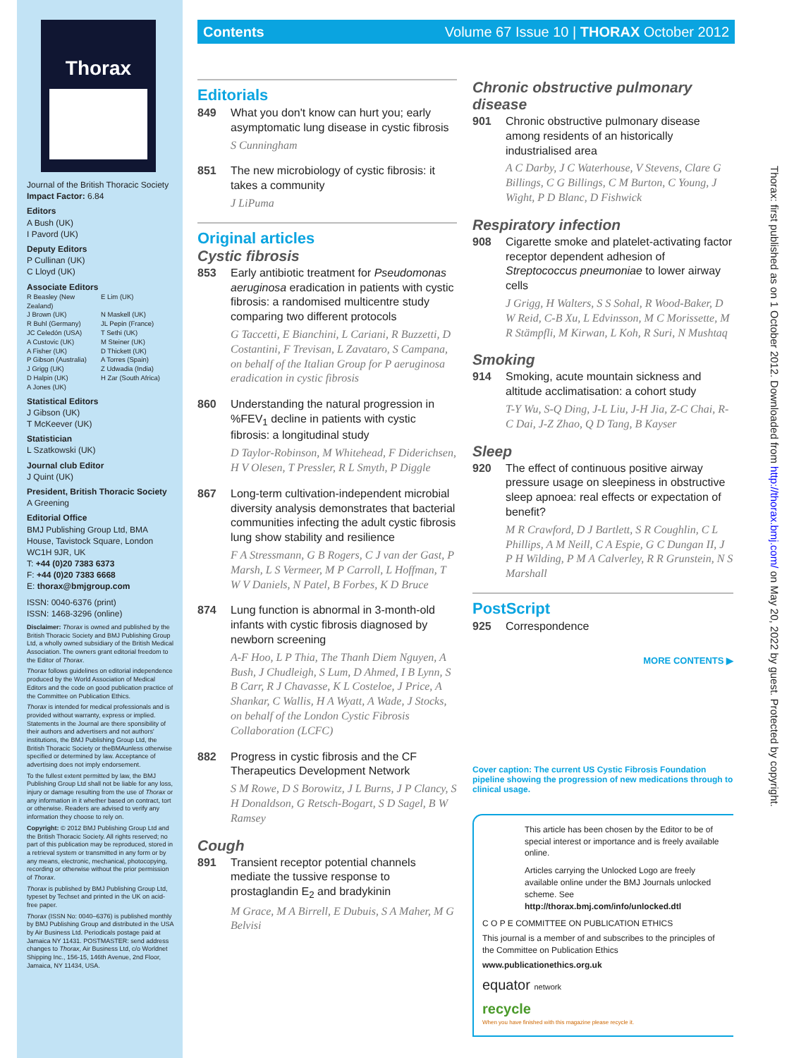Thorax
Journal of the British Thoracic Society
Impact Factor: 6.84
Editors
A Bush (UK)
I Pavord (UK)
Deputy Editors
P Cullinan (UK)
C Lloyd (UK)
Associate Editors
R Beasley (New Zealand) E Lim (UK) J Brown (UK) N Maskell (UK) R Buhl (Germany) JL Pepin (France) JC Celedón (USA) T Sethi (UK) A Custovic (UK) M Steiner (UK) A Fisher (UK) D Thickett (UK) P Gibson (Australia) A Torres (Spain) J Grigg (UK) Z Udwadia (India) D Halpin (UK) H Zar (South Africa) A Jones (UK)
Statistical Editors
J Gibson (UK)
T McKeever (UK)
Statistician
L Szatkowski (UK)
Journal club Editor
J Quint (UK)
President, British Thoracic Society
A Greening
Editorial Office
BMJ Publishing Group Ltd, BMA House, Tavistock Square, London WC1H 9JR, UK
T: +44 (0)20 7383 6373
F: +44 (0)20 7383 6668
E: thorax@bmjgroup.com
ISSN: 0040-6376 (print)
ISSN: 1468-3296 (online)
Disclaimer: Thorax is owned and published by the British Thoracic Society and BMJ Publishing Group Ltd, a wholly owned subsidiary of the British Medical Association. The owners grant editorial freedom to the Editor of Thorax.
Thorax follows guidelines on editorial independence produced by the World Association of Medical Editors and the code on good publication practice of the Committee on Publication Ethics.
Thorax is intended for medical professionals and is provided without warranty, express or implied. Statements in the Journal are there sponsibility of their authors and advertisers and not authors' institutions, the BMJ Publishing Group Ltd, the British Thoracic Society or theBMAunless otherwise specified or determined by law. Acceptance of advertising does not imply endorsement.
To the fullest extent permitted by law, the BMJ Publishing Group Ltd shall not be liable for any loss, injury or damage resulting from the use of Thorax or any information in it whether based on contract, tort or otherwise. Readers are advised to verify any information they choose to rely on.
Copyright: © 2012 BMJ Publishing Group Ltd and the British Thoracic Society. All rights reserved; no part of this publication may be reproduced, stored in a retrieval system or transmitted in any form or by any means, electronic, mechanical, photocopying, recording or otherwise without the prior permission of Thorax.
Thorax is published by BMJ Publishing Group Ltd, typeset by Techset and printed in the UK on acid-free paper.
Thorax (ISSN No: 0040–6376) is published monthly by BMJ Publishing Group and distributed in the USA by Air Business Ltd. Periodicals postage paid at Jamaica NY 11431. POSTMASTER: send address changes to Thorax, Air Business Ltd, c/o Worldnet Shipping Inc., 156-15, 146th Avenue, 2nd Floor, Jamaica, NY 11434, USA.
Contents Volume 67 Issue 10 | THORAX October 2012
Editorials
849 What you don't know can hurt you; early asymptomatic lung disease in cystic fibrosis
S Cunningham
851 The new microbiology of cystic fibrosis: it takes a community
J LiPuma
Original articles
Cystic fibrosis
853 Early antibiotic treatment for Pseudomonas aeruginosa eradication in patients with cystic fibrosis: a randomised multicentre study comparing two different protocols
G Taccetti, E Bianchini, L Cariani, R Buzzetti, D Costantini, F Trevisan, L Zavataro, S Campana, on behalf of the Italian Group for P aeruginosa eradication in cystic fibrosis
860 Understanding the natural progression in %FEV<sub>1</sub> decline in patients with cystic fibrosis: a longitudinal study
D Taylor-Robinson, M Whitehead, F Diderichsen, H V Olesen, T Pressler, R L Smyth, P Diggle
867 Long-term cultivation-independent microbial diversity analysis demonstrates that bacterial communities infecting the adult cystic fibrosis lung show stability and resilience
F A Stressmann, G B Rogers, C J van der Gast, P Marsh, L S Vermeer, M P Carroll, L Hoffman, T W V Daniels, N Patel, B Forbes, K D Bruce
874 Lung function is abnormal in 3-month-old infants with cystic fibrosis diagnosed by newborn screening
A-F Hoo, L P Thia, The Thanh Diem Nguyen, A Bush, J Chudleigh, S Lum, D Ahmed, I B Lynn, S B Carr, R J Chavasse, K L Costeloe, J Price, A Shankar, C Wallis, H A Wyatt, A Wade, J Stocks, on behalf of the London Cystic Fibrosis Collaboration (LCFC)
882 Progress in cystic fibrosis and the CF Therapeutics Development Network
S M Rowe, D S Borowitz, J L Burns, J P Clancy, S H Donaldson, G Retsch-Bogart, S D Sagel, B W Ramsey
Cough
891 Transient receptor potential channels mediate the tussive response to prostaglandin E<sub>2</sub> and bradykinin
M Grace, M A Birrell, E Dubuis, S A Maher, M G Belvisi
Chronic obstructive pulmonary disease
901 Chronic obstructive pulmonary disease among residents of an historically industrialised area
A C Darby, J C Waterhouse, V Stevens, Clare G Billings, C G Billings, C M Burton, C Young, J Wight, P D Blanc, D Fishwick
Respiratory infection
908 Cigarette smoke and platelet-activating factor receptor dependent adhesion of Streptococcus pneumoniae to lower airway cells
J Grigg, H Walters, S S Sohal, R Wood-Baker, D W Reid, C-B Xu, L Edvinsson, M C Morissette, M R Stämpfli, M Kirwan, L Koh, R Suri, N Mushtaq
Smoking
914 Smoking, acute mountain sickness and altitude acclimatisation: a cohort study
T-Y Wu, S-Q Ding, J-L Liu, J-H Jia, Z-C Chai, R-C Dai, J-Z Zhao, Q D Tang, B Kayser
Sleep
920 The effect of continuous positive airway pressure usage on sleepiness in obstructive sleep apnoea: real effects or expectation of benefit?
M R Crawford, D J Bartlett, S R Coughlin, C L Phillips, A M Neill, C A Espie, G C Dungan II, J P H Wilding, P M A Calverley, R R Grunstein, N S Marshall
PostScript
925 Correspondence
MORE CONTENTS ▶
Cover caption: The current US Cystic Fibrosis Foundation pipeline showing the progression of new medications through to clinical usage.
This article has been chosen by the Editor to be of special interest or importance and is freely available online.
Articles carrying the Unlocked Logo are freely available online under the BMJ Journals unlocked scheme. See http://thorax.bmj.com/info/unlocked.dtl
C O P E COMMITTEE ON PUBLICATION ETHICS
This journal is a member of and subscribes to the principles of the Committee on Publication Ethics
www.publicationethics.org.uk
equator network
recycle
When you have finished with this magazine please recycle it.
Thorax: first published as on 1 October 2012. Downloaded from http://thorax.bmj.com/ on May 20, 2022 by guest. Protected by copyright.